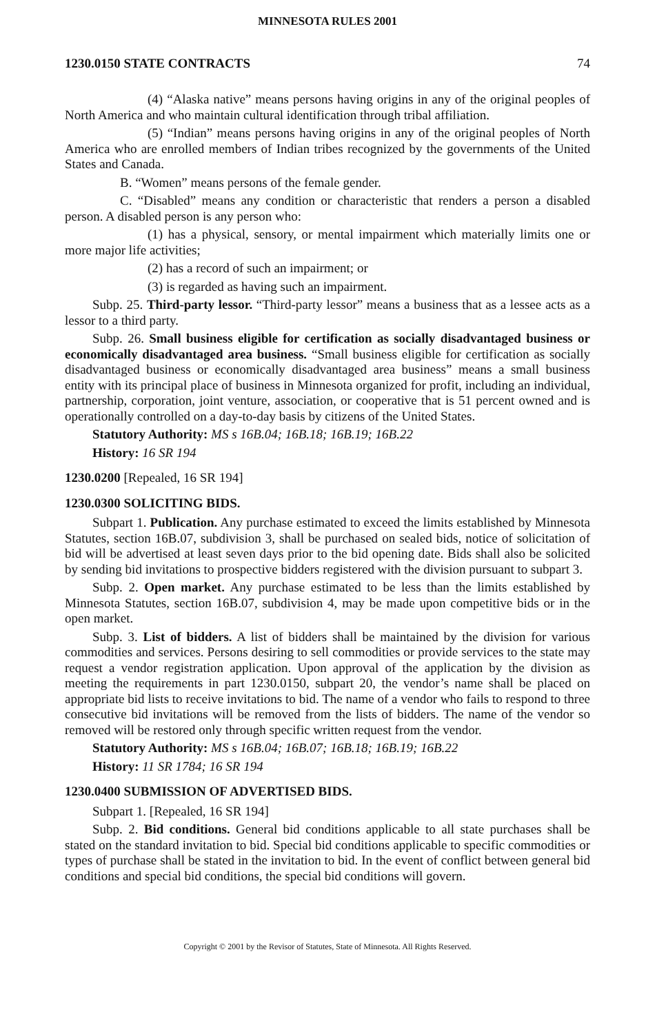MINNESOTA RULES 2001
1230.0150 STATE CONTRACTS 74
(4) “Alaska native” means persons having origins in any of the original peoples of North America and who maintain cultural identification through tribal affiliation.
(5) “Indian” means persons having origins in any of the original peoples of North America who are enrolled members of Indian tribes recognized by the governments of the United States and Canada.
B. “Women” means persons of the female gender.
C. “Disabled” means any condition or characteristic that renders a person a disabled person. A disabled person is any person who:
(1) has a physical, sensory, or mental impairment which materially limits one or more major life activities;
(2) has a record of such an impairment; or
(3) is regarded as having such an impairment.
Subp. 25. Third-party lessor. “Third-party lessor” means a business that as a lessee acts as a lessor to a third party.
Subp. 26. Small business eligible for certification as socially disadvantaged business or economically disadvantaged area business. “Small business eligible for certification as socially disadvantaged business or economically disadvantaged area business” means a small business entity with its principal place of business in Minnesota organized for profit, including an individual, partnership, corporation, joint venture, association, or cooperative that is 51 percent owned and is operationally controlled on a day-to-day basis by citizens of the United States.
Statutory Authority: MS s 16B.04; 16B.18; 16B.19; 16B.22
History: 16 SR 194
1230.0200 [Repealed, 16 SR 194]
1230.0300 SOLICITING BIDS.
Subpart 1. Publication. Any purchase estimated to exceed the limits established by Minnesota Statutes, section 16B.07, subdivision 3, shall be purchased on sealed bids, notice of solicitation of bid will be advertised at least seven days prior to the bid opening date. Bids shall also be solicited by sending bid invitations to prospective bidders registered with the division pursuant to subpart 3.
Subp. 2. Open market. Any purchase estimated to be less than the limits established by Minnesota Statutes, section 16B.07, subdivision 4, may be made upon competitive bids or in the open market.
Subp. 3. List of bidders. A list of bidders shall be maintained by the division for various commodities and services. Persons desiring to sell commodities or provide services to the state may request a vendor registration application. Upon approval of the application by the division as meeting the requirements in part 1230.0150, subpart 20, the vendor’s name shall be placed on appropriate bid lists to receive invitations to bid. The name of a vendor who fails to respond to three consecutive bid invitations will be removed from the lists of bidders. The name of the vendor so removed will be restored only through specific written request from the vendor.
Statutory Authority: MS s 16B.04; 16B.07; 16B.18; 16B.19; 16B.22
History: 11 SR 1784; 16 SR 194
1230.0400 SUBMISSION OF ADVERTISED BIDS.
Subpart 1. [Repealed, 16 SR 194]
Subp. 2. Bid conditions. General bid conditions applicable to all state purchases shall be stated on the standard invitation to bid. Special bid conditions applicable to specific commodities or types of purchase shall be stated in the invitation to bid. In the event of conflict between general bid conditions and special bid conditions, the special bid conditions will govern.
Copyright © 2001 by the Revisor of Statutes, State of Minnesota. All Rights Reserved.